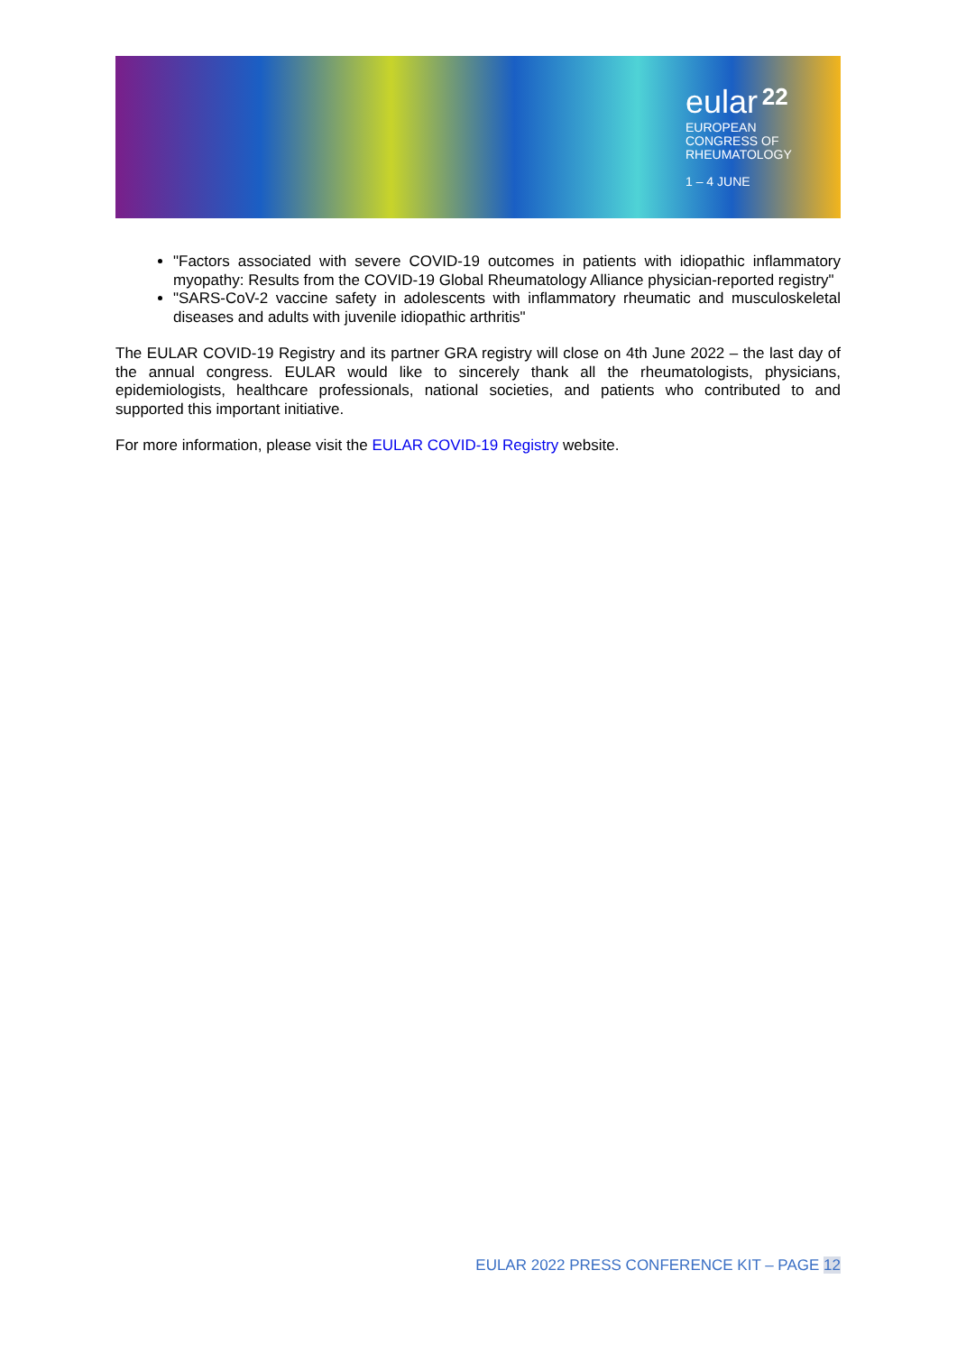eular 22
EUROPEAN
CONGRESS OF
RHEUMATOLOGY
1 – 4 JUNE
"Factors associated with severe COVID-19 outcomes in patients with idiopathic inflammatory myopathy: Results from the COVID-19 Global Rheumatology Alliance physician-reported registry"
"SARS-CoV-2 vaccine safety in adolescents with inflammatory rheumatic and musculoskeletal diseases and adults with juvenile idiopathic arthritis"
The EULAR COVID-19 Registry and its partner GRA registry will close on 4th June 2022 – the last day of the annual congress. EULAR would like to sincerely thank all the rheumatologists, physicians, epidemiologists, healthcare professionals, national societies, and patients who contributed to and supported this important initiative.
For more information, please visit the EULAR COVID-19 Registry website.
EULAR 2022 PRESS CONFERENCE KIT – PAGE 12